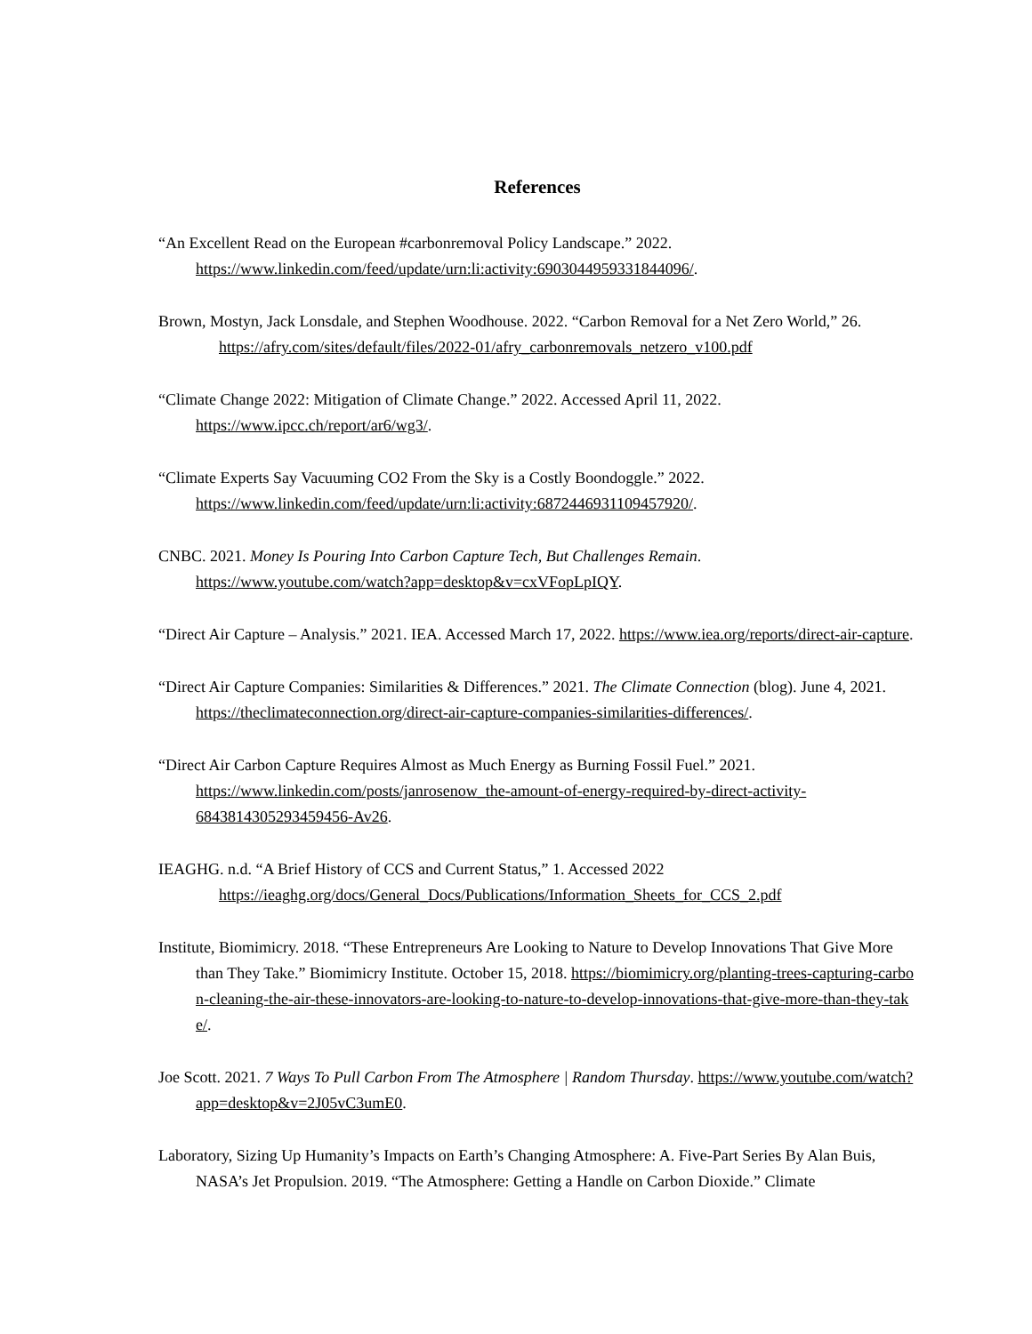References
“An Excellent Read on the European #carbonremoval Policy Landscape.” 2022. https://www.linkedin.com/feed/update/urn:li:activity:6903044959331844096/.
Brown, Mostyn, Jack Lonsdale, and Stephen Woodhouse. 2022. “Carbon Removal for a Net Zero World,” 26.
https://afry.com/sites/default/files/2022-01/afry_carbonremovals_netzero_v100.pdf
“Climate Change 2022: Mitigation of Climate Change.” 2022. Accessed April 11, 2022. https://www.ipcc.ch/report/ar6/wg3/.
“Climate Experts Say Vacuuming CO2 From the Sky is a Costly Boondoggle.” 2022. https://www.linkedin.com/feed/update/urn:li:activity:6872446931109457920/.
CNBC. 2021. Money Is Pouring Into Carbon Capture Tech, But Challenges Remain. https://www.youtube.com/watch?app=desktop&v=cxVFopLpIQY.
“Direct Air Capture – Analysis.” 2021. IEA. Accessed March 17, 2022. https://www.iea.org/reports/direct-air-capture.
“Direct Air Capture Companies: Similarities & Differences.” 2021. The Climate Connection (blog). June 4, 2021. https://theclimateconnection.org/direct-air-capture-companies-similarities-differences/.
“Direct Air Carbon Capture Requires Almost as Much Energy as Burning Fossil Fuel.” 2021. https://www.linkedin.com/posts/janrosenow_the-amount-of-energy-required-by-direct-activity-6843814305293459456-Av26.
IEAGHG. n.d. “A Brief History of CCS and Current Status,” 1. Accessed 2022
https://ieaghg.org/docs/General_Docs/Publications/Information_Sheets_for_CCS_2.pdf
Institute, Biomimicry. 2018. “These Entrepreneurs Are Looking to Nature to Develop Innovations That Give More than They Take.” Biomimicry Institute. October 15, 2018. https://biomimicry.org/planting-trees-capturing-carbon-cleaning-the-air-these-innovators-are-looking-to-nature-to-develop-innovations-that-give-more-than-they-take/.
Joe Scott. 2021. 7 Ways To Pull Carbon From The Atmosphere | Random Thursday. https://www.youtube.com/watch?app=desktop&v=2J05vC3umE0.
Laboratory, Sizing Up Humanity’s Impacts on Earth’s Changing Atmosphere: A. Five-Part Series By Alan Buis, NASA’s Jet Propulsion. 2019. “The Atmosphere: Getting a Handle on Carbon Dioxide.” Climate